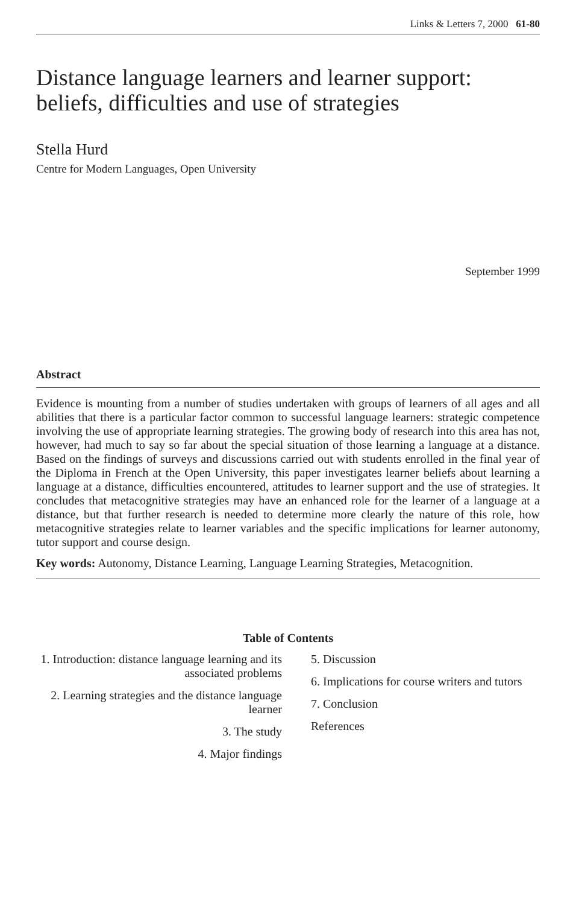Links & Letters 7, 2000 61-80
Distance language learners and learner support: beliefs, difficulties and use of strategies
Stella Hurd
Centre for Modern Languages, Open University
September 1999
Abstract
Evidence is mounting from a number of studies undertaken with groups of learners of all ages and all abilities that there is a particular factor common to successful language learners: strategic competence involving the use of appropriate learning strategies. The growing body of research into this area has not, however, had much to say so far about the special situation of those learning a language at a distance. Based on the findings of surveys and discussions carried out with students enrolled in the final year of the Diploma in French at the Open University, this paper investigates learner beliefs about learning a language at a distance, difficulties encountered, attitudes to learner support and the use of strategies. It concludes that metacognitive strategies may have an enhanced role for the learner of a language at a distance, but that further research is needed to determine more clearly the nature of this role, how metacognitive strategies relate to learner variables and the specific implications for learner autonomy, tutor support and course design.
Key words: Autonomy, Distance Learning, Language Learning Strategies, Metacognition.
Table of Contents
1. Introduction: distance language learning and its associated problems
2. Learning strategies and the distance language learner
3. The study
4. Major findings
5. Discussion
6. Implications for course writers and tutors
7. Conclusion
References